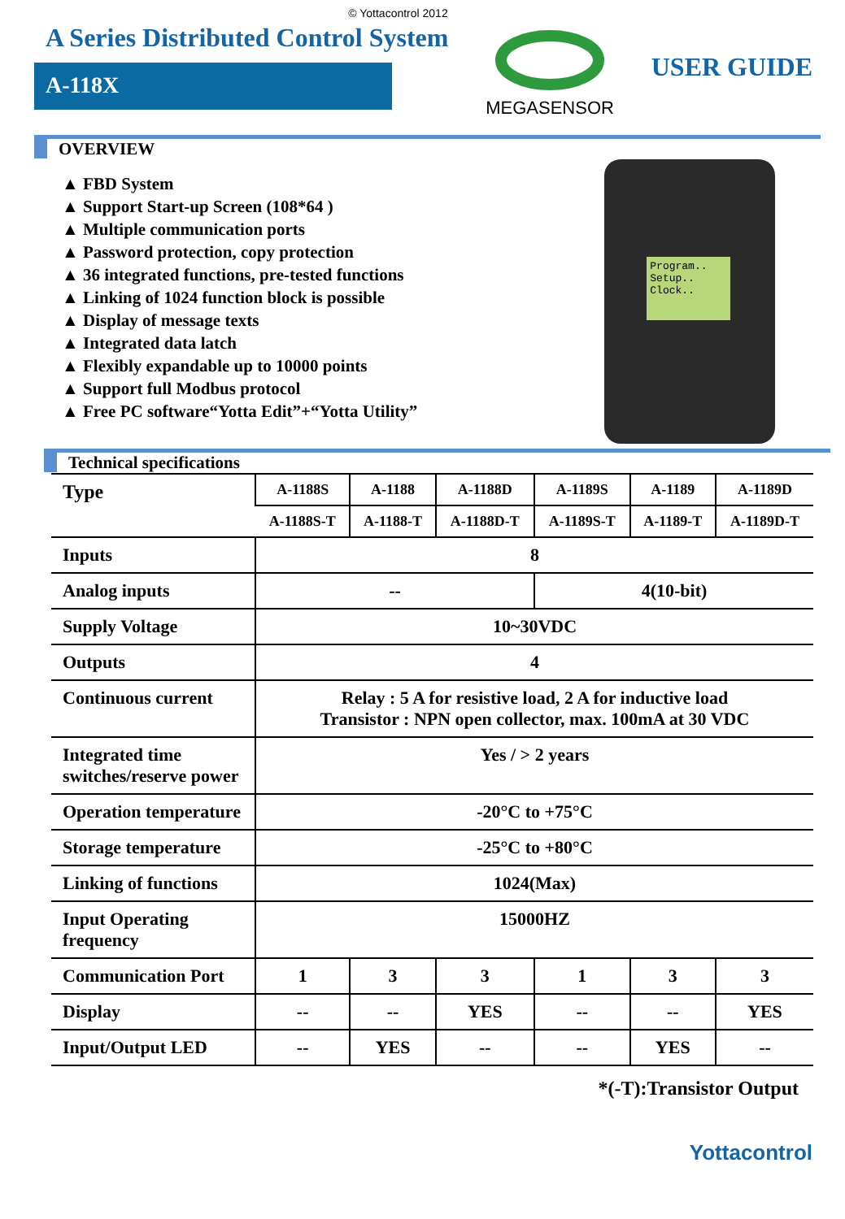© Yottacontrol 2012
A Series Distributed Control System
A-118X
MEGASENSOR
USER GUIDE
OVERVIEW
▲ FBD System
▲ Support Start-up Screen (108*64 )
▲ Multiple communication ports
▲ Password protection, copy protection
▲ 36 integrated functions, pre-tested functions
▲ Linking of 1024 function block is possible
▲ Display of message texts
▲ Integrated data latch
▲ Flexibly expandable up to 10000 points
▲ Support full Modbus protocol
▲ Free PC software“Yotta Edit”+“Yotta Utility”
Program..
Setup..
Clock..
Technical specifications
| Type | A-1188S | A-1188 | A-1188D | A-1189S | A-1189 | A-1189D |
| | A-1188S-T | A-1188-T | A-1188D-T | A-1189S-T | A-1189-T | A-1189D-T |
| Inputs | 8 | | | | | |
| Analog inputs | -- | | | 4(10-bit) | | |
| Supply Voltage | 10~30VDC | | | | | |
| Outputs | 4 | | | | | |
| Continuous current | Relay : 5 A for resistive load, 2 A for inductive load Transistor : NPN open collector, max. 100mA at 30 VDC | | | | | |
| Integrated time switches/reserve power | Yes / > 2 years | | | | | |
| Operation temperature | -20°C to +75°C | | | | | |
| Storage temperature | -25°C to +80°C | | | | | |
| Linking of functions | 1024(Max) | | | | | |
| Input Operating frequency | 15000HZ | | | | | |
| Communication Port | 1 | 3 | 3 | 1 | 3 | 3 |
| Display | -- | -- | YES | -- | -- | YES |
| Input/Output LED | -- | YES | -- | -- | YES | -- |
*(-T):Transistor Output
Yottacontrol